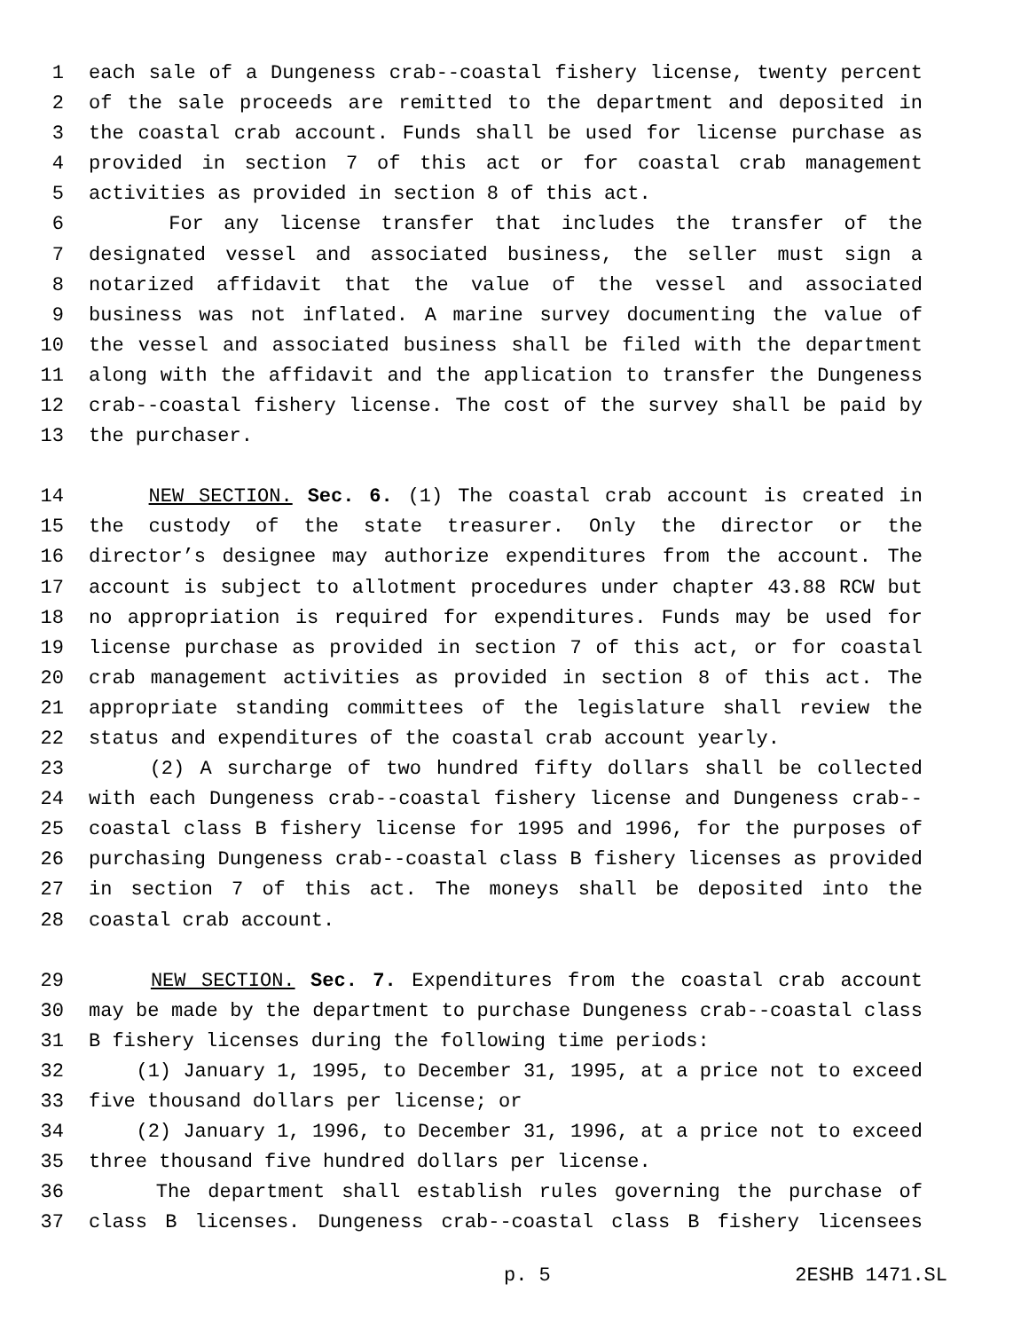1 each sale of a Dungeness crab--coastal fishery license, twenty percent
2 of the sale proceeds are remitted to the department and deposited in
3 the coastal crab account. Funds shall be used for license purchase as
4 provided in section 7 of this act or for coastal crab management
5 activities as provided in section 8 of this act.
6 For any license transfer that includes the transfer of the
7 designated vessel and associated business, the seller must sign a
8 notarized affidavit that the value of the vessel and associated
9 business was not inflated. A marine survey documenting the value of
10 the vessel and associated business shall be filed with the department
11 along with the affidavit and the application to transfer the Dungeness
12 crab--coastal fishery license. The cost of the survey shall be paid by
13 the purchaser.
14 NEW SECTION. Sec. 6. (1) The coastal crab account is created in
15 the custody of the state treasurer. Only the director or the
16 director’s designee may authorize expenditures from the account. The
17 account is subject to allotment procedures under chapter 43.88 RCW but
18 no appropriation is required for expenditures. Funds may be used for
19 license purchase as provided in section 7 of this act, or for coastal
20 crab management activities as provided in section 8 of this act. The
21 appropriate standing committees of the legislature shall review the
22 status and expenditures of the coastal crab account yearly.
23 (2) A surcharge of two hundred fifty dollars shall be collected
24 with each Dungeness crab--coastal fishery license and Dungeness crab--
25 coastal class B fishery license for 1995 and 1996, for the purposes of
26 purchasing Dungeness crab--coastal class B fishery licenses as provided
27 in section 7 of this act. The moneys shall be deposited into the
28 coastal crab account.
29 NEW SECTION. Sec. 7. Expenditures from the coastal crab account
30 may be made by the department to purchase Dungeness crab--coastal class
31 B fishery licenses during the following time periods:
32 (1) January 1, 1995, to December 31, 1995, at a price not to exceed
33 five thousand dollars per license; or
34 (2) January 1, 1996, to December 31, 1996, at a price not to exceed
35 three thousand five hundred dollars per license.
36 The department shall establish rules governing the purchase of
37 class B licenses. Dungeness crab--coastal class B fishery licensees
p. 5 2ESHB 1471.SL